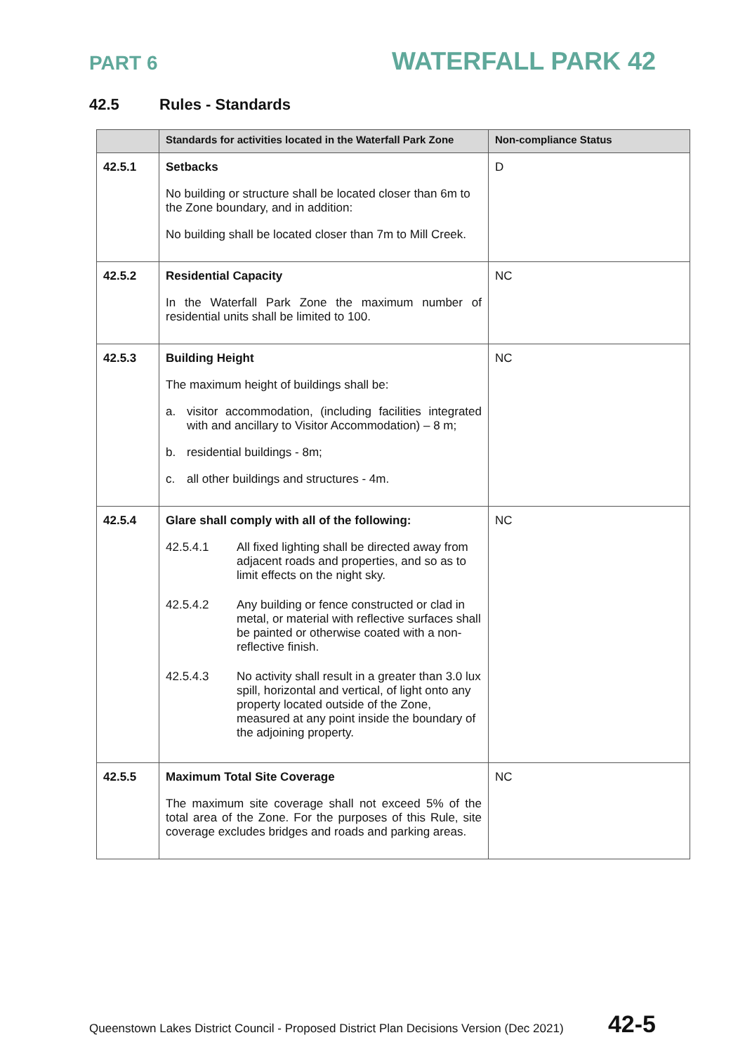PART 6
WATERFALL PARK 42
42.5 Rules - Standards
| | Standards for activities located in the Waterfall Park Zone | Non-compliance Status |
| --- | --- | --- |
| 42.5.1 | Setbacks No building or structure shall be located closer than 6m to the Zone boundary, and in addition: No building shall be located closer than 7m to Mill Creek. | D |
| 42.5.2 | Residential Capacity In the Waterfall Park Zone the maximum number of residential units shall be limited to 100. | NC |
| 42.5.3 | Building Height The maximum height of buildings shall be: a. visitor accommodation, (including facilities integrated with and ancillary to Visitor Accommodation) – 8 m; b. residential buildings - 8m; c. all other buildings and structures - 4m. | NC |
| 42.5.4 | Glare shall comply with all of the following: 42.5.4.1 All fixed lighting shall be directed away from adjacent roads and properties, and so as to limit effects on the night sky. 42.5.4.2 Any building or fence constructed or clad in metal, or material with reflective surfaces shall be painted or otherwise coated with a non-reflective finish. 42.5.4.3 No activity shall result in a greater than 3.0 lux spill, horizontal and vertical, of light onto any property located outside of the Zone, measured at any point inside the boundary of the adjoining property. | NC |
| 42.5.5 | Maximum Total Site Coverage The maximum site coverage shall not exceed 5% of the total area of the Zone. For the purposes of this Rule, site coverage excludes bridges and roads and parking areas. | NC |
Queenstown Lakes District Council - Proposed District Plan Decisions Version (Dec 2021) 42-5